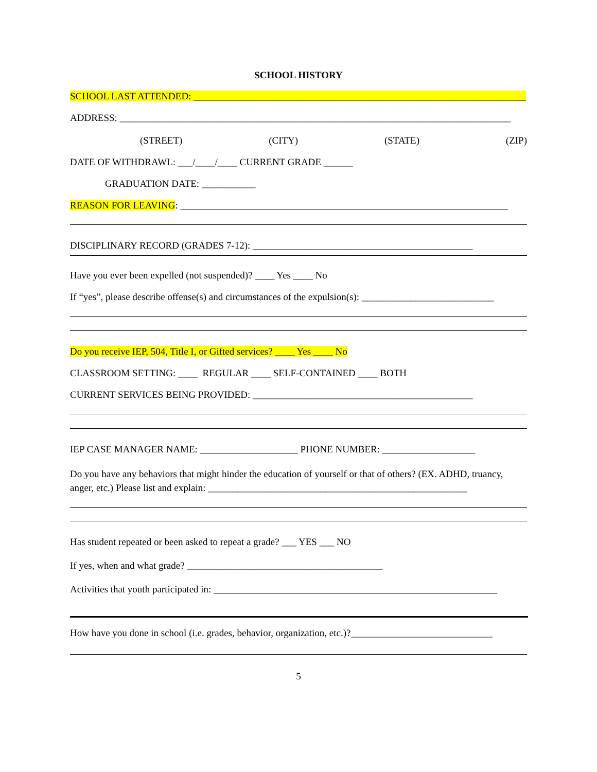SCHOOL HISTORY
SCHOOL LAST ATTENDED: ____________________________________________________________________
ADDRESS: ________________________________________________________________________________
(STREET) (CITY) (STATE) (ZIP)
DATE OF WITHDRAWL: ___/____/____ CURRENT GRADE ______
GRADUATION DATE: ___________
REASON FOR LEAVING: ___________________________________________________________________
DISCIPLINARY RECORD (GRADES 7-12): _____________________________________________
Have you ever been expelled (not suspended)? ____ Yes ____ No
If “yes”, please describe offense(s) and circumstances of the expulsion(s): ___________________________
Do you receive IEP, 504, Title I, or Gifted services? ____ Yes ____ No
CLASSROOM SETTING: ____ REGULAR ____ SELF-CONTAINED ____ BOTH
CURRENT SERVICES BEING PROVIDED: _____________________________________________
IEP CASE MANAGER NAME: ____________________ PHONE NUMBER: ___________________
Do you have any behaviors that might hinder the education of yourself or that of others? (EX. ADHD, truancy, anger, etc.) Please list and explain: _____________________________________________________
Has student repeated or been asked to repeat a grade? ___ YES ___ NO
If yes, when and what grade? ________________________________________
Activities that youth participated in: __________________________________________________________
How have you done in school (i.e. grades, behavior, organization, etc.)?_____________________________
5